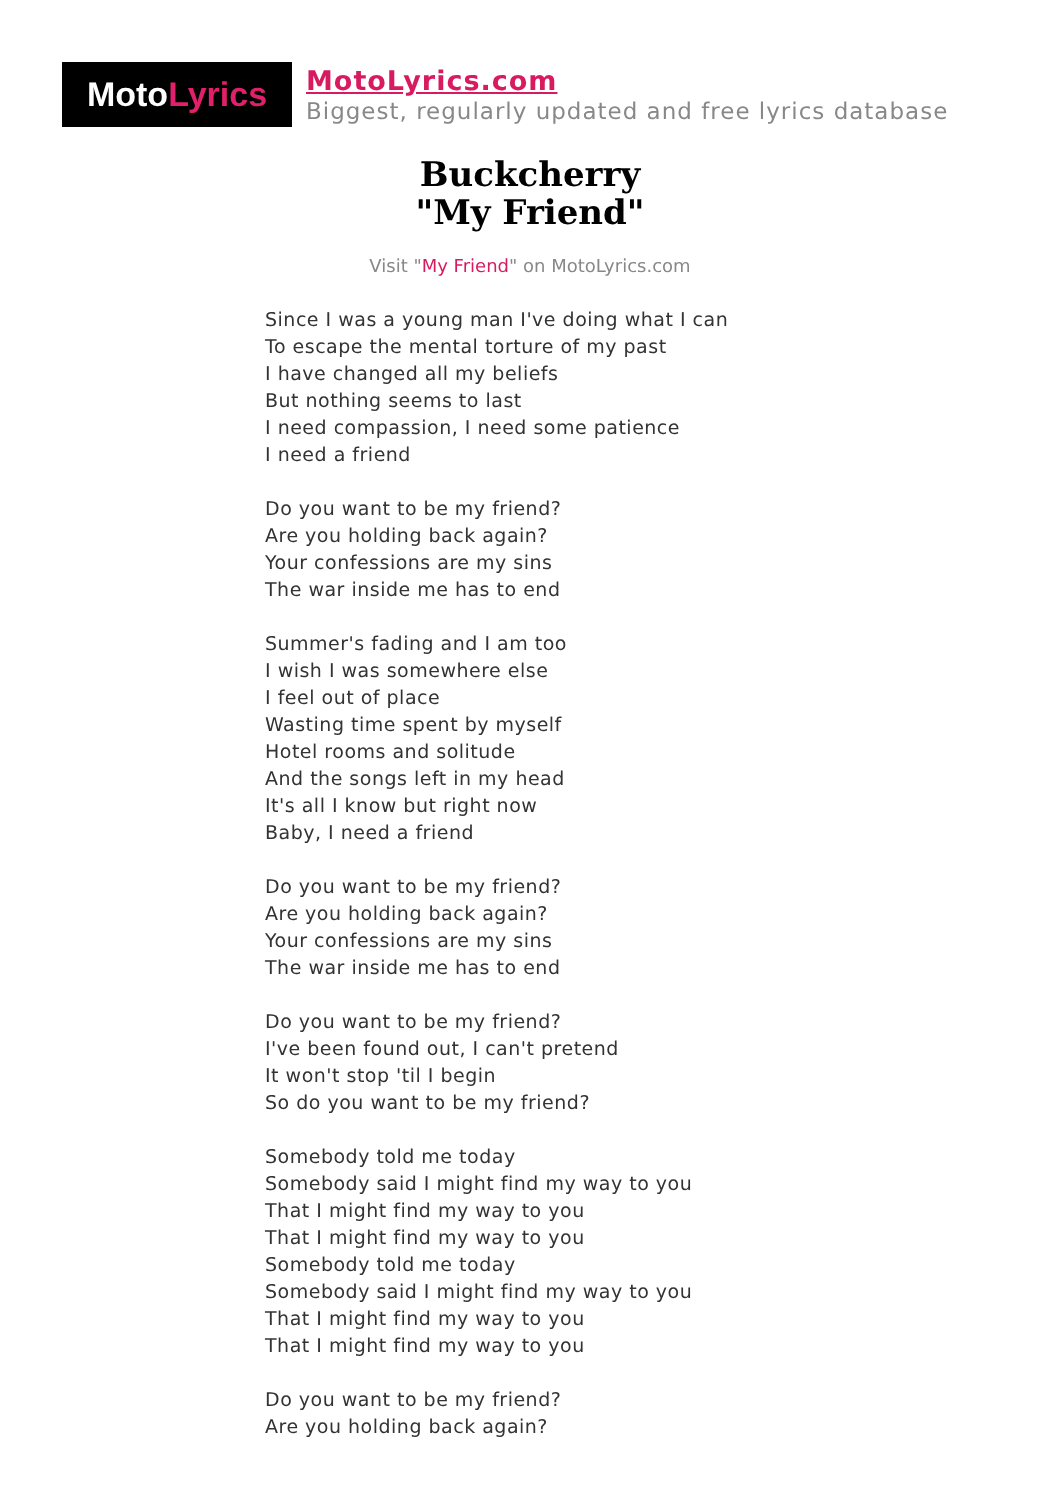Moto Lyrics
MotoLyrics.com
Biggest, regularly updated and free lyrics database
Buckcherry
"My Friend"
Visit "My Friend" on MotoLyrics.com
Since I was a young man I've doing what I can
To escape the mental torture of my past
I have changed all my beliefs
But nothing seems to last
I need compassion, I need some patience
I need a friend
Do you want to be my friend?
Are you holding back again?
Your confessions are my sins
The war inside me has to end
Summer's fading and I am too
I wish I was somewhere else
I feel out of place
Wasting time spent by myself
Hotel rooms and solitude
And the songs left in my head
It's all I know but right now
Baby, I need a friend
Do you want to be my friend?
Are you holding back again?
Your confessions are my sins
The war inside me has to end
Do you want to be my friend?
I've been found out, I can't pretend
It won't stop 'til I begin
So do you want to be my friend?
Somebody told me today
Somebody said I might find my way to you
That I might find my way to you
That I might find my way to you
Somebody told me today
Somebody said I might find my way to you
That I might find my way to you
That I might find my way to you
Do you want to be my friend?
Are you holding back again?